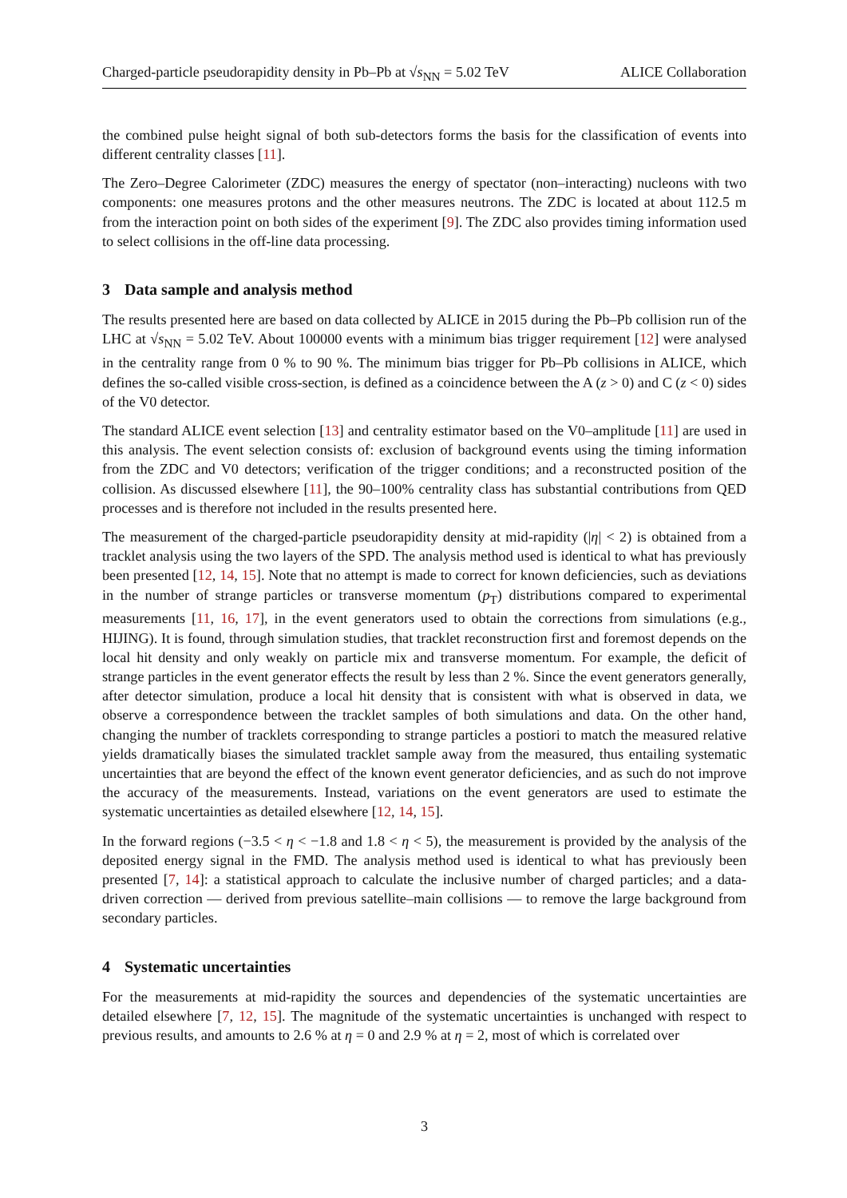Charged-particle pseudorapidity density in Pb–Pb at √s<sub>NN</sub> = 5.02 TeV ALICE Collaboration
the combined pulse height signal of both sub-detectors forms the basis for the classification of events into different centrality classes [11].
The Zero–Degree Calorimeter (ZDC) measures the energy of spectator (non–interacting) nucleons with two components: one measures protons and the other measures neutrons. The ZDC is located at about 112.5 m from the interaction point on both sides of the experiment [9]. The ZDC also provides timing information used to select collisions in the off-line data processing.
3 Data sample and analysis method
The results presented here are based on data collected by ALICE in 2015 during the Pb–Pb collision run of the LHC at √s<sub>NN</sub> = 5.02 TeV. About 100000 events with a minimum bias trigger requirement [12] were analysed in the centrality range from 0 % to 90 %. The minimum bias trigger for Pb–Pb collisions in ALICE, which defines the so-called visible cross-section, is defined as a coincidence between the A (z > 0) and C (z < 0) sides of the V0 detector.
The standard ALICE event selection [13] and centrality estimator based on the V0–amplitude [11] are used in this analysis. The event selection consists of: exclusion of background events using the timing information from the ZDC and V0 detectors; verification of the trigger conditions; and a reconstructed position of the collision. As discussed elsewhere [11], the 90–100% centrality class has substantial contributions from QED processes and is therefore not included in the results presented here.
The measurement of the charged-particle pseudorapidity density at mid-rapidity (|η| < 2) is obtained from a tracklet analysis using the two layers of the SPD. The analysis method used is identical to what has previously been presented [12, 14, 15]. Note that no attempt is made to correct for known deficiencies, such as deviations in the number of strange particles or transverse momentum (p<sub>T</sub>) distributions compared to experimental measurements [11, 16, 17], in the event generators used to obtain the corrections from simulations (e.g., HIJING). It is found, through simulation studies, that tracklet reconstruction first and foremost depends on the local hit density and only weakly on particle mix and transverse momentum. For example, the deficit of strange particles in the event generator effects the result by less than 2 %. Since the event generators generally, after detector simulation, produce a local hit density that is consistent with what is observed in data, we observe a correspondence between the tracklet samples of both simulations and data. On the other hand, changing the number of tracklets corresponding to strange particles a postiori to match the measured relative yields dramatically biases the simulated tracklet sample away from the measured, thus entailing systematic uncertainties that are beyond the effect of the known event generator deficiencies, and as such do not improve the accuracy of the measurements. Instead, variations on the event generators are used to estimate the systematic uncertainties as detailed elsewhere [12, 14, 15].
In the forward regions (−3.5 < η < −1.8 and 1.8 < η < 5), the measurement is provided by the analysis of the deposited energy signal in the FMD. The analysis method used is identical to what has previously been presented [7, 14]: a statistical approach to calculate the inclusive number of charged particles; and a data-driven correction — derived from previous satellite–main collisions — to remove the large background from secondary particles.
4 Systematic uncertainties
For the measurements at mid-rapidity the sources and dependencies of the systematic uncertainties are detailed elsewhere [7, 12, 15]. The magnitude of the systematic uncertainties is unchanged with respect to previous results, and amounts to 2.6 % at η = 0 and 2.9 % at η = 2, most of which is correlated over
3